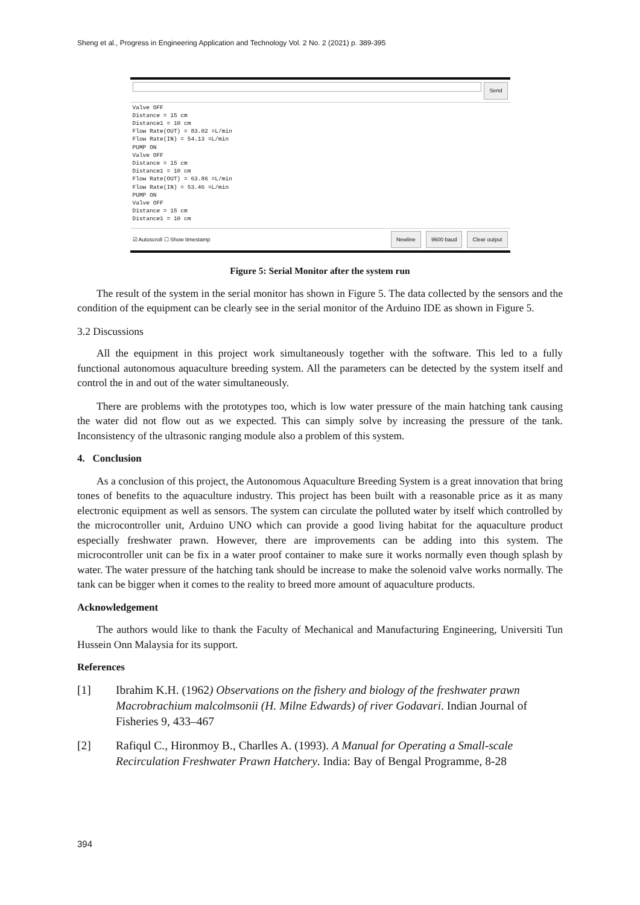Sheng et al., Progress in Engineering Application and Technology Vol. 2 No. 2 (2021) p. 389-395
Send
Valve OFF
Distance = 15 cm
Distance1 = 10 cm
Flow Rate(OUT) = 83.02 =L/min
Flow Rate(IN) = 54.13 =L/min
PUMP ON
Valve OFF
Distance = 15 cm
Distance1 = 10 cm
Flow Rate(OUT) = 63.86 =L/min
Flow Rate(IN) = 53.46 =L/min
PUMP ON
Valve OFF
Distance = 15 cm
Distance1 = 10 cm
☑ Autoscroll ☐ Show timestamp Newline 9600 baud Clear output
Figure 5: Serial Monitor after the system run
The result of the system in the serial monitor has shown in Figure 5. The data collected by the sensors and the condition of the equipment can be clearly see in the serial monitor of the Arduino IDE as shown in Figure 5.
3.2 Discussions
All the equipment in this project work simultaneously together with the software. This led to a fully functional autonomous aquaculture breeding system. All the parameters can be detected by the system itself and control the in and out of the water simultaneously.
There are problems with the prototypes too, which is low water pressure of the main hatching tank causing the water did not flow out as we expected. This can simply solve by increasing the pressure of the tank. Inconsistency of the ultrasonic ranging module also a problem of this system.
4. Conclusion
As a conclusion of this project, the Autonomous Aquaculture Breeding System is a great innovation that bring tones of benefits to the aquaculture industry. This project has been built with a reasonable price as it as many electronic equipment as well as sensors. The system can circulate the polluted water by itself which controlled by the microcontroller unit, Arduino UNO which can provide a good living habitat for the aquaculture product especially freshwater prawn. However, there are improvements can be adding into this system. The microcontroller unit can be fix in a water proof container to make sure it works normally even though splash by water. The water pressure of the hatching tank should be increase to make the solenoid valve works normally. The tank can be bigger when it comes to the reality to breed more amount of aquaculture products.
Acknowledgement
The authors would like to thank the Faculty of Mechanical and Manufacturing Engineering, Universiti Tun Hussein Onn Malaysia for its support.
References
[1] Ibrahim K.H. (1962) Observations on the fishery and biology of the freshwater prawn Macrobrachium malcolmsonii (H. Milne Edwards) of river Godavari. Indian Journal of Fisheries 9, 433–467
[2] Rafiqul C., Hironmoy B., Charlles A. (1993). A Manual for Operating a Small-scale Recirculation Freshwater Prawn Hatchery. India: Bay of Bengal Programme, 8-28
394